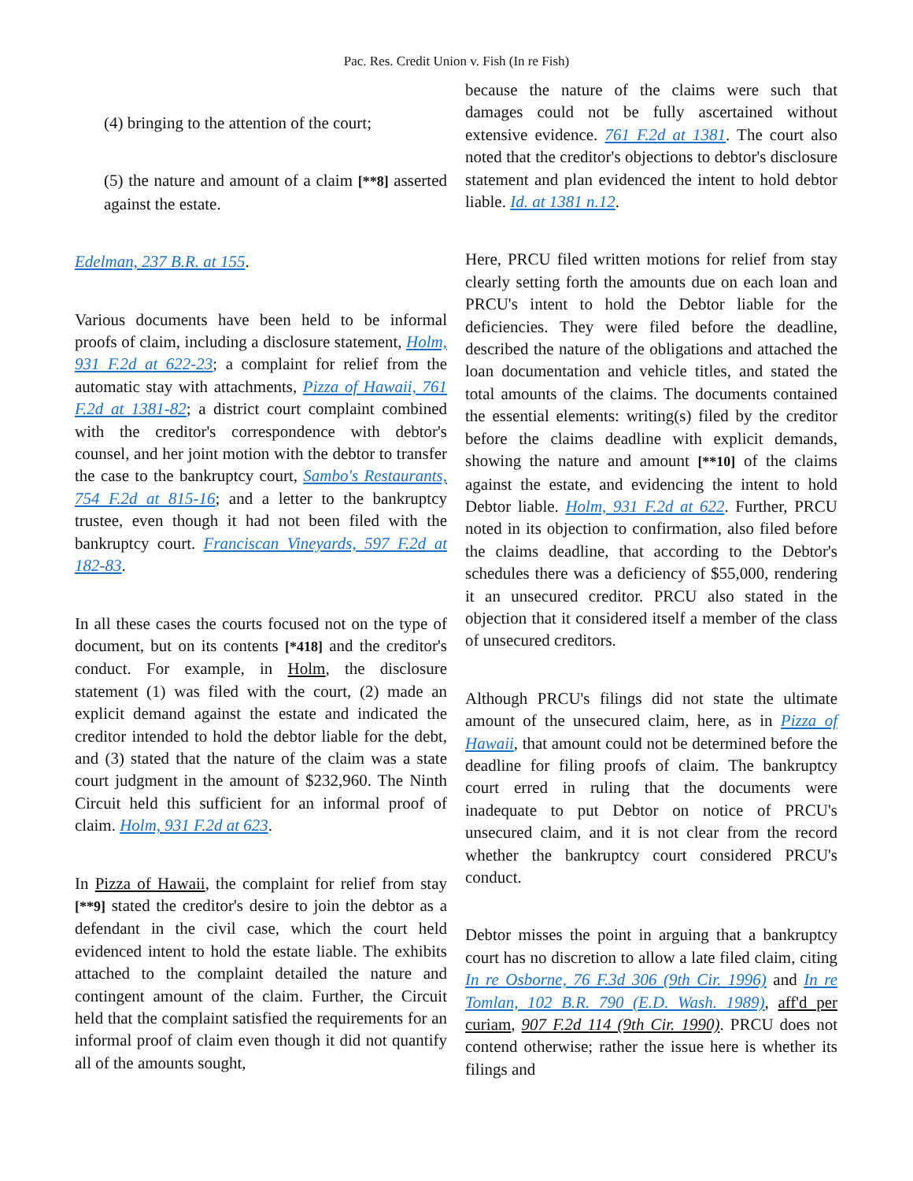Pac. Res. Credit Union v. Fish (In re Fish)
(4) bringing to the attention of the court;
(5) the nature and amount of a claim [**8] asserted against the estate.
Edelman, 237 B.R. at 155.
Various documents have been held to be informal proofs of claim, including a disclosure statement, Holm, 931 F.2d at 622-23; a complaint for relief from the automatic stay with attachments, Pizza of Hawaii, 761 F.2d at 1381-82; a district court complaint combined with the creditor's correspondence with debtor's counsel, and her joint motion with the debtor to transfer the case to the bankruptcy court, Sambo's Restaurants, 754 F.2d at 815-16; and a letter to the bankruptcy trustee, even though it had not been filed with the bankruptcy court. Franciscan Vineyards, 597 F.2d at 182-83.
In all these cases the courts focused not on the type of document, but on its contents [*418] and the creditor's conduct. For example, in Holm, the disclosure statement (1) was filed with the court, (2) made an explicit demand against the estate and indicated the creditor intended to hold the debtor liable for the debt, and (3) stated that the nature of the claim was a state court judgment in the amount of $232,960. The Ninth Circuit held this sufficient for an informal proof of claim. Holm, 931 F.2d at 623.
In Pizza of Hawaii, the complaint for relief from stay [**9] stated the creditor's desire to join the debtor as a defendant in the civil case, which the court held evidenced intent to hold the estate liable. The exhibits attached to the complaint detailed the nature and contingent amount of the claim. Further, the Circuit held that the complaint satisfied the requirements for an informal proof of claim even though it did not quantify all of the amounts sought,
because the nature of the claims were such that damages could not be fully ascertained without extensive evidence. 761 F.2d at 1381. The court also noted that the creditor's objections to debtor's disclosure statement and plan evidenced the intent to hold debtor liable. Id. at 1381 n.12.
Here, PRCU filed written motions for relief from stay clearly setting forth the amounts due on each loan and PRCU's intent to hold the Debtor liable for the deficiencies. They were filed before the deadline, described the nature of the obligations and attached the loan documentation and vehicle titles, and stated the total amounts of the claims. The documents contained the essential elements: writing(s) filed by the creditor before the claims deadline with explicit demands, showing the nature and amount [**10] of the claims against the estate, and evidencing the intent to hold Debtor liable. Holm, 931 F.2d at 622. Further, PRCU noted in its objection to confirmation, also filed before the claims deadline, that according to the Debtor's schedules there was a deficiency of $55,000, rendering it an unsecured creditor. PRCU also stated in the objection that it considered itself a member of the class of unsecured creditors.
Although PRCU's filings did not state the ultimate amount of the unsecured claim, here, as in Pizza of Hawaii, that amount could not be determined before the deadline for filing proofs of claim. The bankruptcy court erred in ruling that the documents were inadequate to put Debtor on notice of PRCU's unsecured claim, and it is not clear from the record whether the bankruptcy court considered PRCU's conduct.
Debtor misses the point in arguing that a bankruptcy court has no discretion to allow a late filed claim, citing In re Osborne, 76 F.3d 306 (9th Cir. 1996) and In re Tomlan, 102 B.R. 790 (E.D. Wash. 1989), aff'd per curiam, 907 F.2d 114 (9th Cir. 1990). PRCU does not contend otherwise; rather the issue here is whether its filings and